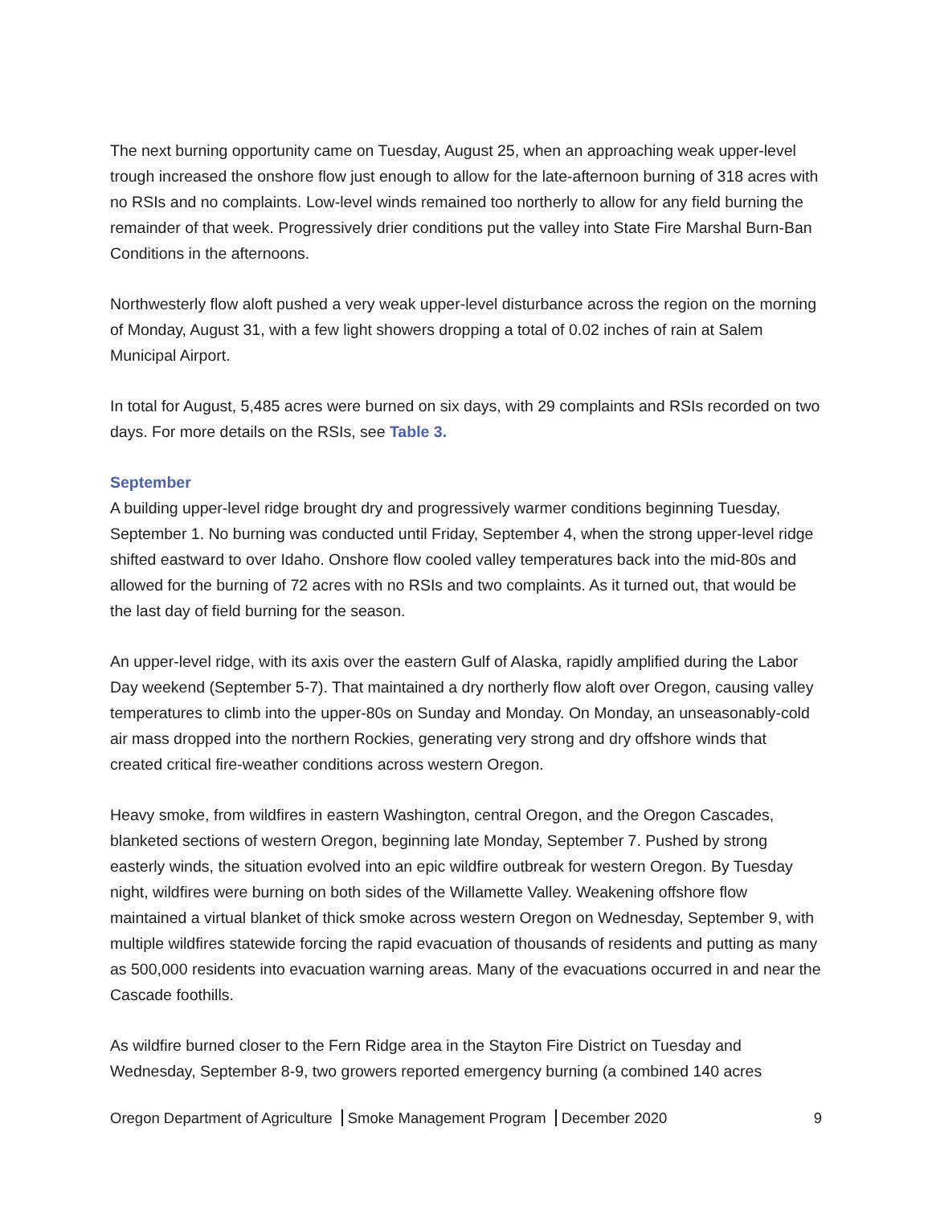The next burning opportunity came on Tuesday, August 25, when an approaching weak upper-level trough increased the onshore flow just enough to allow for the late-afternoon burning of 318 acres with no RSIs and no complaints. Low-level winds remained too northerly to allow for any field burning the remainder of that week. Progressively drier conditions put the valley into State Fire Marshal Burn-Ban Conditions in the afternoons.
Northwesterly flow aloft pushed a very weak upper-level disturbance across the region on the morning of Monday, August 31, with a few light showers dropping a total of 0.02 inches of rain at Salem Municipal Airport.
In total for August, 5,485 acres were burned on six days, with 29 complaints and RSIs recorded on two days. For more details on the RSIs, see Table 3.
September
A building upper-level ridge brought dry and progressively warmer conditions beginning Tuesday, September 1. No burning was conducted until Friday, September 4, when the strong upper-level ridge shifted eastward to over Idaho. Onshore flow cooled valley temperatures back into the mid-80s and allowed for the burning of 72 acres with no RSIs and two complaints. As it turned out, that would be the last day of field burning for the season.
An upper-level ridge, with its axis over the eastern Gulf of Alaska, rapidly amplified during the Labor Day weekend (September 5-7). That maintained a dry northerly flow aloft over Oregon, causing valley temperatures to climb into the upper-80s on Sunday and Monday. On Monday, an unseasonably-cold air mass dropped into the northern Rockies, generating very strong and dry offshore winds that created critical fire-weather conditions across western Oregon.
Heavy smoke, from wildfires in eastern Washington, central Oregon, and the Oregon Cascades, blanketed sections of western Oregon, beginning late Monday, September 7. Pushed by strong easterly winds, the situation evolved into an epic wildfire outbreak for western Oregon. By Tuesday night, wildfires were burning on both sides of the Willamette Valley. Weakening offshore flow maintained a virtual blanket of thick smoke across western Oregon on Wednesday, September 9, with multiple wildfires statewide forcing the rapid evacuation of thousands of residents and putting as many as 500,000 residents into evacuation warning areas. Many of the evacuations occurred in and near the Cascade foothills.
As wildfire burned closer to the Fern Ridge area in the Stayton Fire District on Tuesday and Wednesday, September 8-9, two growers reported emergency burning (a combined 140 acres
Oregon Department of Agriculture Smoke Management Program December 2020 9